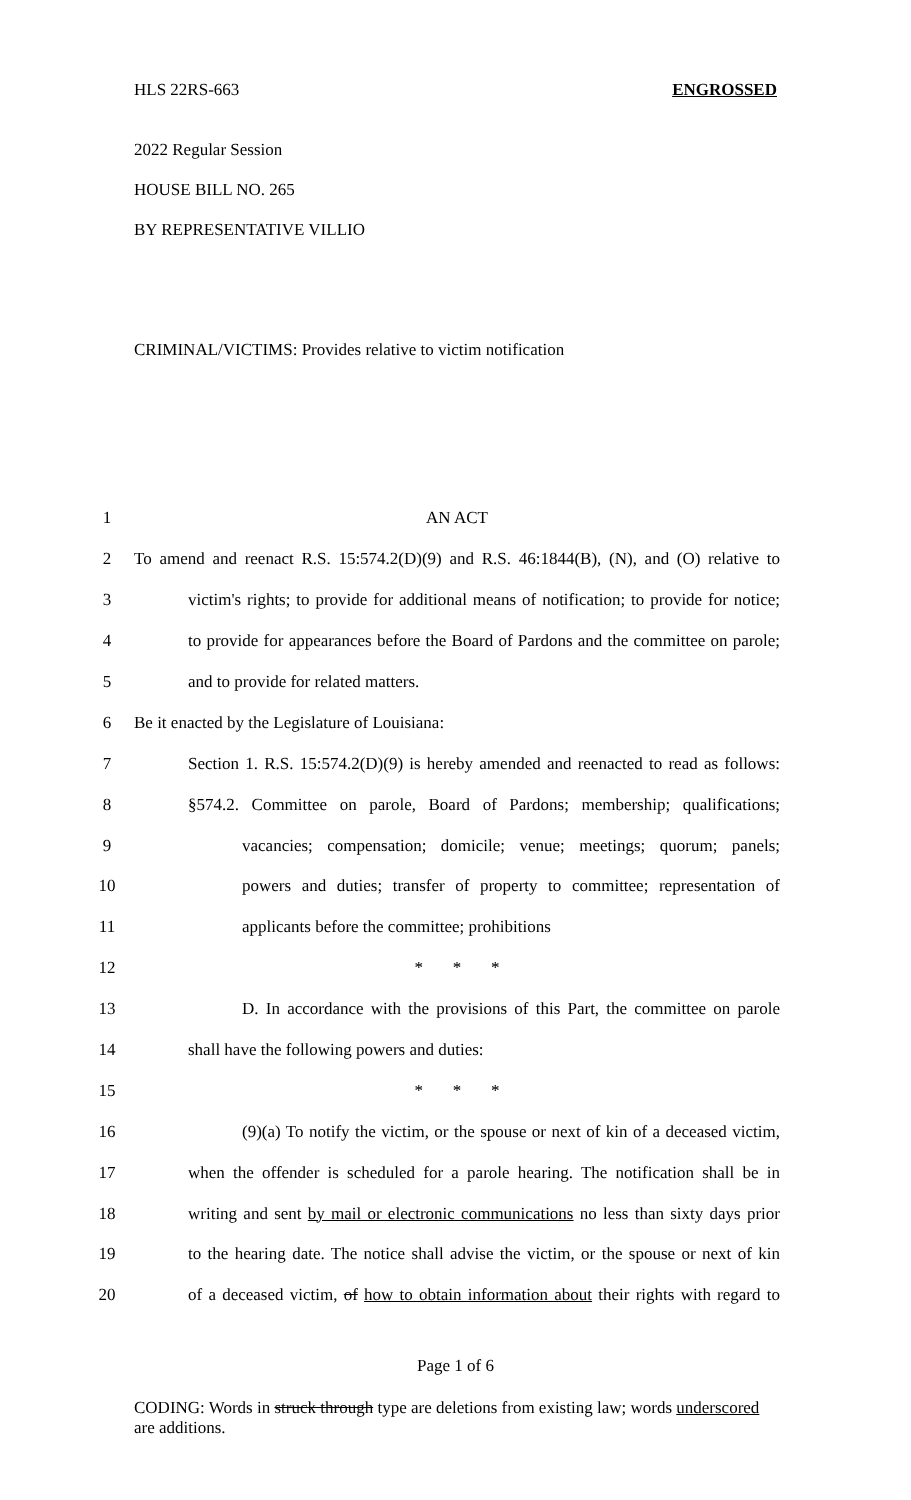HLS 22RS-663 ENGROSSED
2022 Regular Session
HOUSE BILL NO. 265
BY REPRESENTATIVE VILLIO
CRIMINAL/VICTIMS: Provides relative to victim notification
| 1 | AN ACT |
| 2 | To amend and reenact R.S. 15:574.2(D)(9) and R.S. 46:1844(B), (N), and (O) relative to |
| 3 | victim's rights; to provide for additional means of notification; to provide for notice; |
| 4 | to provide for appearances before the Board of Pardons and the committee on parole; |
| 5 | and to provide for related matters. |
| 6 | Be it enacted by the Legislature of Louisiana: |
| 7 | Section 1. R.S. 15:574.2(D)(9) is hereby amended and reenacted to read as follows: |
| 8 | §574.2. Committee on parole, Board of Pardons; membership; qualifications; |
| 9 | vacancies; compensation; domicile; venue; meetings; quorum; panels; |
| 10 | powers and duties; transfer of property to committee; representation of |
| 11 | applicants before the committee; prohibitions |
| 12 | * * * |
| 13 | D. In accordance with the provisions of this Part, the committee on parole |
| 14 | shall have the following powers and duties: |
| 15 | * * * |
| 16 | (9)(a) To notify the victim, or the spouse or next of kin of a deceased victim, |
| 17 | when the offender is scheduled for a parole hearing. The notification shall be in |
| 18 | writing and sent by mail or electronic communications no less than sixty days prior |
| 19 | to the hearing date. The notice shall advise the victim, or the spouse or next of kin |
| 20 | of a deceased victim, of how to obtain information about their rights with regard to |
Page 1 of 6
CODING: Words in struck through type are deletions from existing law; words underscored are additions.